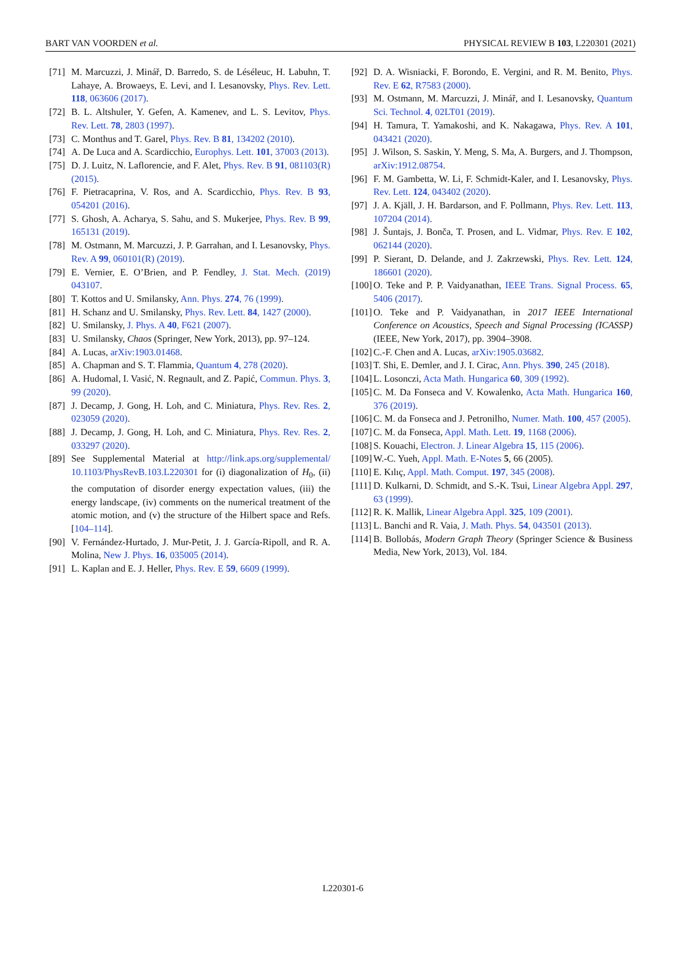BART VAN VOORDEN et al. PHYSICAL REVIEW B 103, L220301 (2021)
[71] M. Marcuzzi, J. Minář, D. Barredo, S. de Léséleuc, H. Labuhn, T. Lahaye, A. Browaeys, E. Levi, and I. Lesanovsky, Phys. Rev. Lett. 118, 063606 (2017).
[72] B. L. Altshuler, Y. Gefen, A. Kamenev, and L. S. Levitov, Phys. Rev. Lett. 78, 2803 (1997).
[73] C. Monthus and T. Garel, Phys. Rev. B 81, 134202 (2010).
[74] A. De Luca and A. Scardicchio, Europhys. Lett. 101, 37003 (2013).
[75] D. J. Luitz, N. Laflorencie, and F. Alet, Phys. Rev. B 91, 081103(R) (2015).
[76] F. Pietracaprina, V. Ros, and A. Scardicchio, Phys. Rev. B 93, 054201 (2016).
[77] S. Ghosh, A. Acharya, S. Sahu, and S. Mukerjee, Phys. Rev. B 99, 165131 (2019).
[78] M. Ostmann, M. Marcuzzi, J. P. Garrahan, and I. Lesanovsky, Phys. Rev. A 99, 060101(R) (2019).
[79] E. Vernier, E. O’Brien, and P. Fendley, J. Stat. Mech. (2019) 043107.
[80] T. Kottos and U. Smilansky, Ann. Phys. 274, 76 (1999).
[81] H. Schanz and U. Smilansky, Phys. Rev. Lett. 84, 1427 (2000).
[82] U. Smilansky, J. Phys. A 40, F621 (2007).
[83] U. Smilansky, Chaos (Springer, New York, 2013), pp. 97–124.
[84] A. Lucas, arXiv:1903.01468.
[85] A. Chapman and S. T. Flammia, Quantum 4, 278 (2020).
[86] A. Hudomal, I. Vasić, N. Regnault, and Z. Papić, Commun. Phys. 3, 99 (2020).
[87] J. Decamp, J. Gong, H. Loh, and C. Miniatura, Phys. Rev. Res. 2, 023059 (2020).
[88] J. Decamp, J. Gong, H. Loh, and C. Miniatura, Phys. Rev. Res. 2, 033297 (2020).
[89] See Supplemental Material at http://link.aps.org/supplemental/ 10.1103/PhysRevB.103.L220301 for (i) diagonalization of H<sub>0</sub>, (ii) the computation of disorder energy expectation values, (iii) the energy landscape, (iv) comments on the numerical treatment of the atomic motion, and (v) the structure of the Hilbert space and Refs. [104–114].
[90] V. Fernández-Hurtado, J. Mur-Petit, J. J. García-Ripoll, and R. A. Molina, New J. Phys. 16, 035005 (2014).
[91] L. Kaplan and E. J. Heller, Phys. Rev. E 59, 6609 (1999).
[92] D. A. Wisniacki, F. Borondo, E. Vergini, and R. M. Benito, Phys. Rev. E 62, R7583 (2000).
[93] M. Ostmann, M. Marcuzzi, J. Minář, and I. Lesanovsky, Quantum Sci. Technol. 4, 02LT01 (2019).
[94] H. Tamura, T. Yamakoshi, and K. Nakagawa, Phys. Rev. A 101, 043421 (2020).
[95] J. Wilson, S. Saskin, Y. Meng, S. Ma, A. Burgers, and J. Thompson, arXiv:1912.08754.
[96] F. M. Gambetta, W. Li, F. Schmidt-Kaler, and I. Lesanovsky, Phys. Rev. Lett. 124, 043402 (2020).
[97] J. A. Kjäll, J. H. Bardarson, and F. Pollmann, Phys. Rev. Lett. 113, 107204 (2014).
[98] J. Šuntajs, J. Bonča, T. Prosen, and L. Vidmar, Phys. Rev. E 102, 062144 (2020).
[99] P. Sierant, D. Delande, and J. Zakrzewski, Phys. Rev. Lett. 124, 186601 (2020).
[100] O. Teke and P. P. Vaidyanathan, IEEE Trans. Signal Process. 65, 5406 (2017).
[101] O. Teke and P. Vaidyanathan, in 2017 IEEE International Conference on Acoustics, Speech and Signal Processing (ICASSP) (IEEE, New York, 2017), pp. 3904–3908.
[102] C.-F. Chen and A. Lucas, arXiv:1905.03682.
[103] T. Shi, E. Demler, and J. I. Cirac, Ann. Phys. 390, 245 (2018).
[104] L. Losonczi, Acta Math. Hungarica 60, 309 (1992).
[105] C. M. Da Fonseca and V. Kowalenko, Acta Math. Hungarica 160, 376 (2019).
[106] C. M. da Fonseca and J. Petronilho, Numer. Math. 100, 457 (2005).
[107] C. M. da Fonseca, Appl. Math. Lett. 19, 1168 (2006).
[108] S. Kouachi, Electron. J. Linear Algebra 15, 115 (2006).
[109] W.-C. Yueh, Appl. Math. E-Notes 5, 66 (2005).
[110] E. Kılıç, Appl. Math. Comput. 197, 345 (2008).
[111] D. Kulkarni, D. Schmidt, and S.-K. Tsui, Linear Algebra Appl. 297, 63 (1999).
[112] R. K. Mallik, Linear Algebra Appl. 325, 109 (2001).
[113] L. Banchi and R. Vaia, J. Math. Phys. 54, 043501 (2013).
[114] B. Bollobás, Modern Graph Theory (Springer Science & Business Media, New York, 2013), Vol. 184.
L220301-6